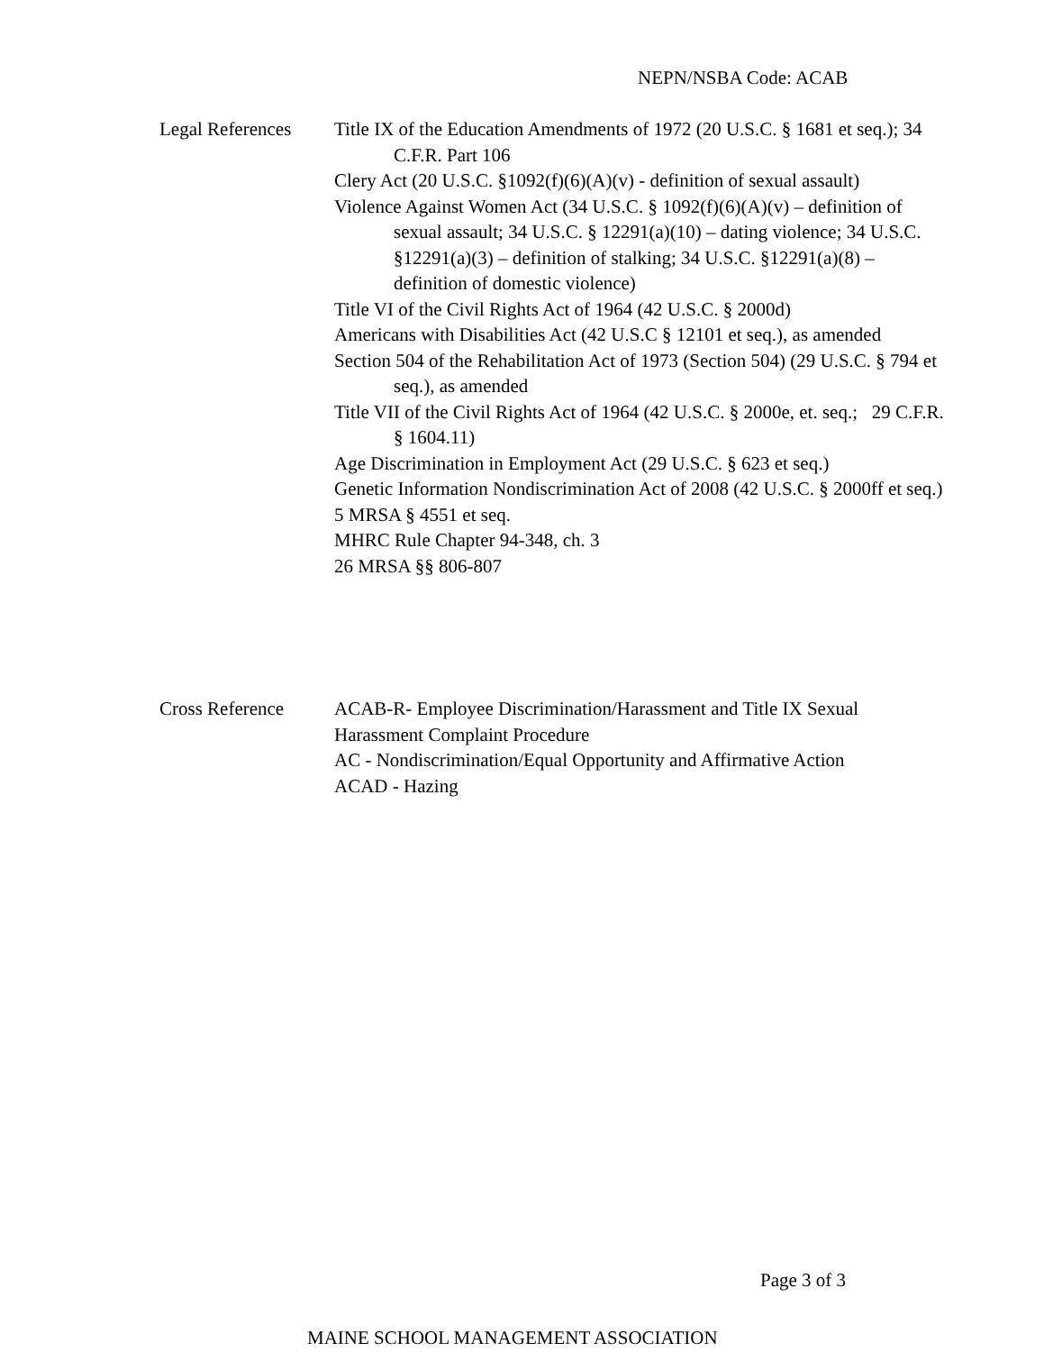NEPN/NSBA Code: ACAB
Legal References
Title IX of the Education Amendments of 1972 (20 U.S.C. § 1681 et seq.); 34 C.F.R. Part 106
Clery Act (20 U.S.C. §1092(f)(6)(A)(v) - definition of sexual assault)
Violence Against Women Act (34 U.S.C. § 1092(f)(6)(A)(v) – definition of sexual assault; 34 U.S.C. § 12291(a)(10) – dating violence; 34 U.S.C. §12291(a)(3) – definition of stalking; 34 U.S.C. §12291(a)(8) – definition of domestic violence)
Title VI of the Civil Rights Act of 1964 (42 U.S.C. § 2000d)
Americans with Disabilities Act (42 U.S.C § 12101 et seq.), as amended
Section 504 of the Rehabilitation Act of 1973 (Section 504) (29 U.S.C. § 794 et seq.), as amended
Title VII of the Civil Rights Act of 1964 (42 U.S.C. § 2000e, et. seq.; 29 C.F.R. § 1604.11)
Age Discrimination in Employment Act (29 U.S.C. § 623 et seq.)
Genetic Information Nondiscrimination Act of 2008 (42 U.S.C. § 2000ff et seq.)
5 MRSA § 4551 et seq.
MHRC Rule Chapter 94-348, ch. 3
26 MRSA §§ 806-807
Cross Reference ACAB-R- Employee Discrimination/Harassment and Title IX Sexual Harassment Complaint Procedure
AC - Nondiscrimination/Equal Opportunity and Affirmative Action
ACAD - Hazing
Page 3 of 3
MAINE SCHOOL MANAGEMENT ASSOCIATION